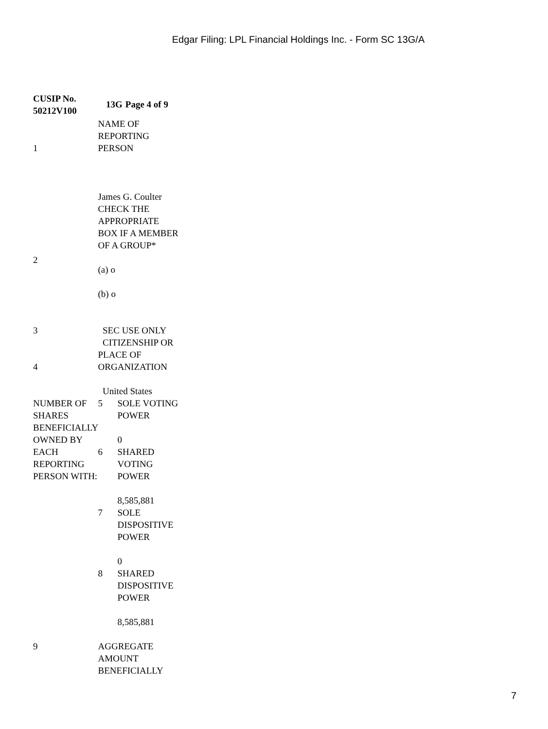Edgar Filing: LPL Financial Holdings Inc. - Form SC 13G/A
| CUSIP No. 50212V100 | 13G | Page 4 of 9 |
| 1 | NAME OF REPORTING PERSON James G. Coulter | |
| 2 | CHECK THE APPROPRIATE BOX IF A MEMBER OF A GROUP* (a) o (b) o | |
| 3 | SEC USE ONLY | |
| 4 | CITIZENSHIP OR PLACE OF ORGANIZATION United States | |
| NUMBER OF SHARES BENEFICIALLY OWNED BY EACH REPORTING PERSON WITH: | 5 | SOLE VOTING POWER 0 |
| | 6 | SHARED VOTING POWER 8,585,881 |
| | 7 | SOLE DISPOSITIVE POWER 0 |
| | 8 | SHARED DISPOSITIVE POWER 8,585,881 |
| 9 | AGGREGATE AMOUNT BENEFICIALLY | |
7